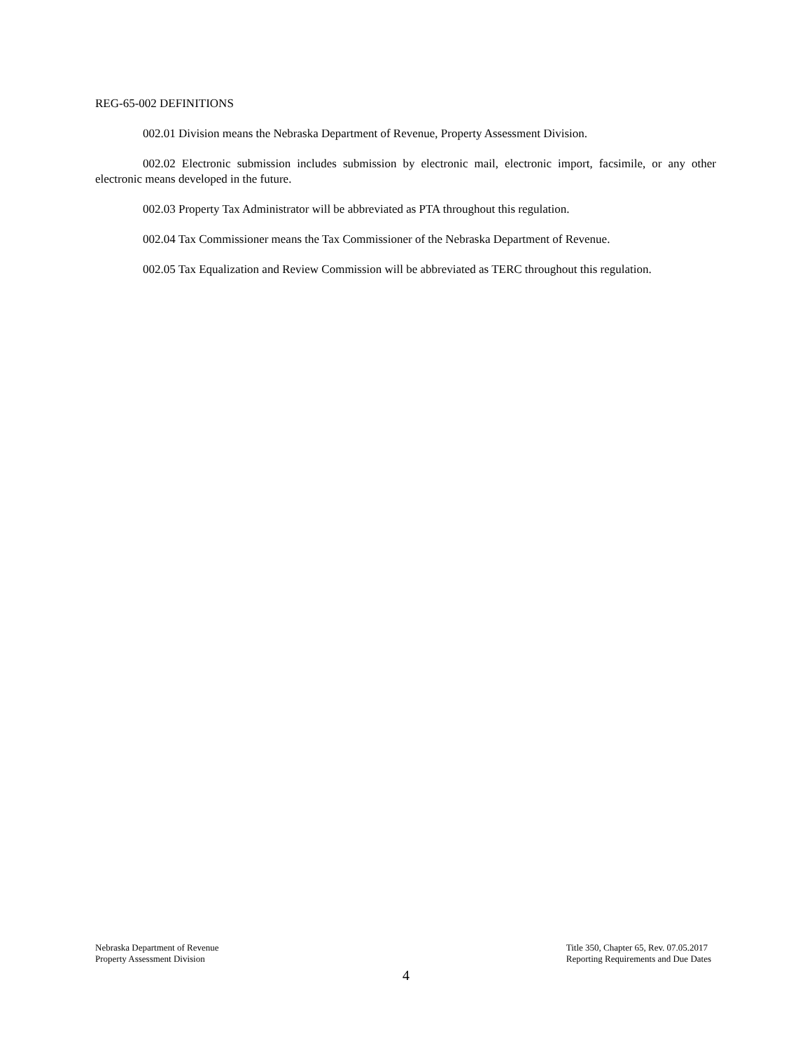REG-65-002 DEFINITIONS
002.01 Division means the Nebraska Department of Revenue, Property Assessment Division.
002.02 Electronic submission includes submission by electronic mail, electronic import, facsimile, or any other electronic means developed in the future.
002.03 Property Tax Administrator will be abbreviated as PTA throughout this regulation.
002.04 Tax Commissioner means the Tax Commissioner of the Nebraska Department of Revenue.
002.05 Tax Equalization and Review Commission will be abbreviated as TERC throughout this regulation.
Nebraska Department of Revenue
Property Assessment Division
Title 350, Chapter 65, Rev. 07.05.2017
Reporting Requirements and Due Dates
4